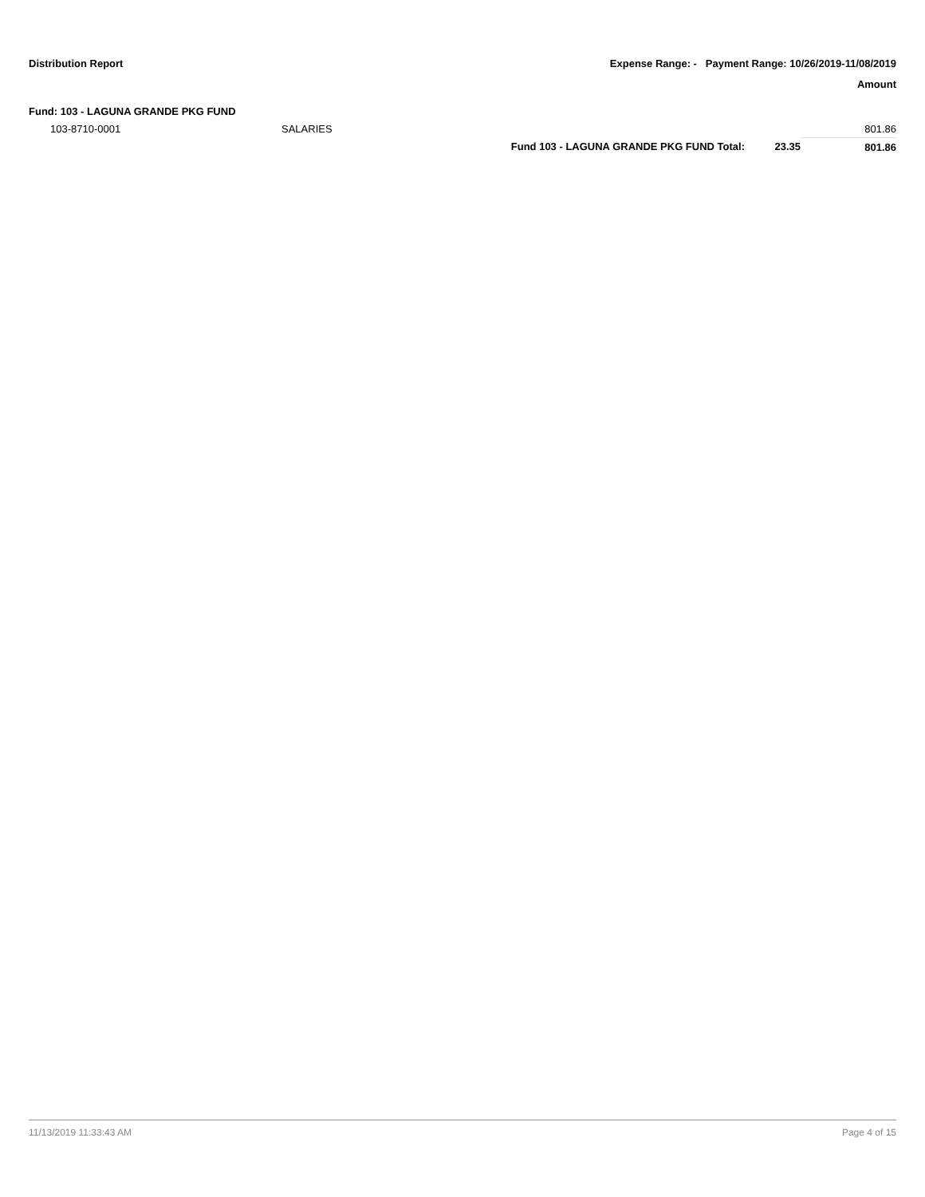Distribution Report Expense Range: - Payment Range: 10/26/2019-11/08/2019
Amount
Fund: 103 - LAGUNA GRANDE PKG FUND
| 103-8710-0001 | SALARIES | | | 801.86 |
| | | Fund 103 - LAGUNA GRANDE PKG FUND Total: | 23.35 | 801.86 |
11/13/2019 11:33:43 AM Page 4 of 15